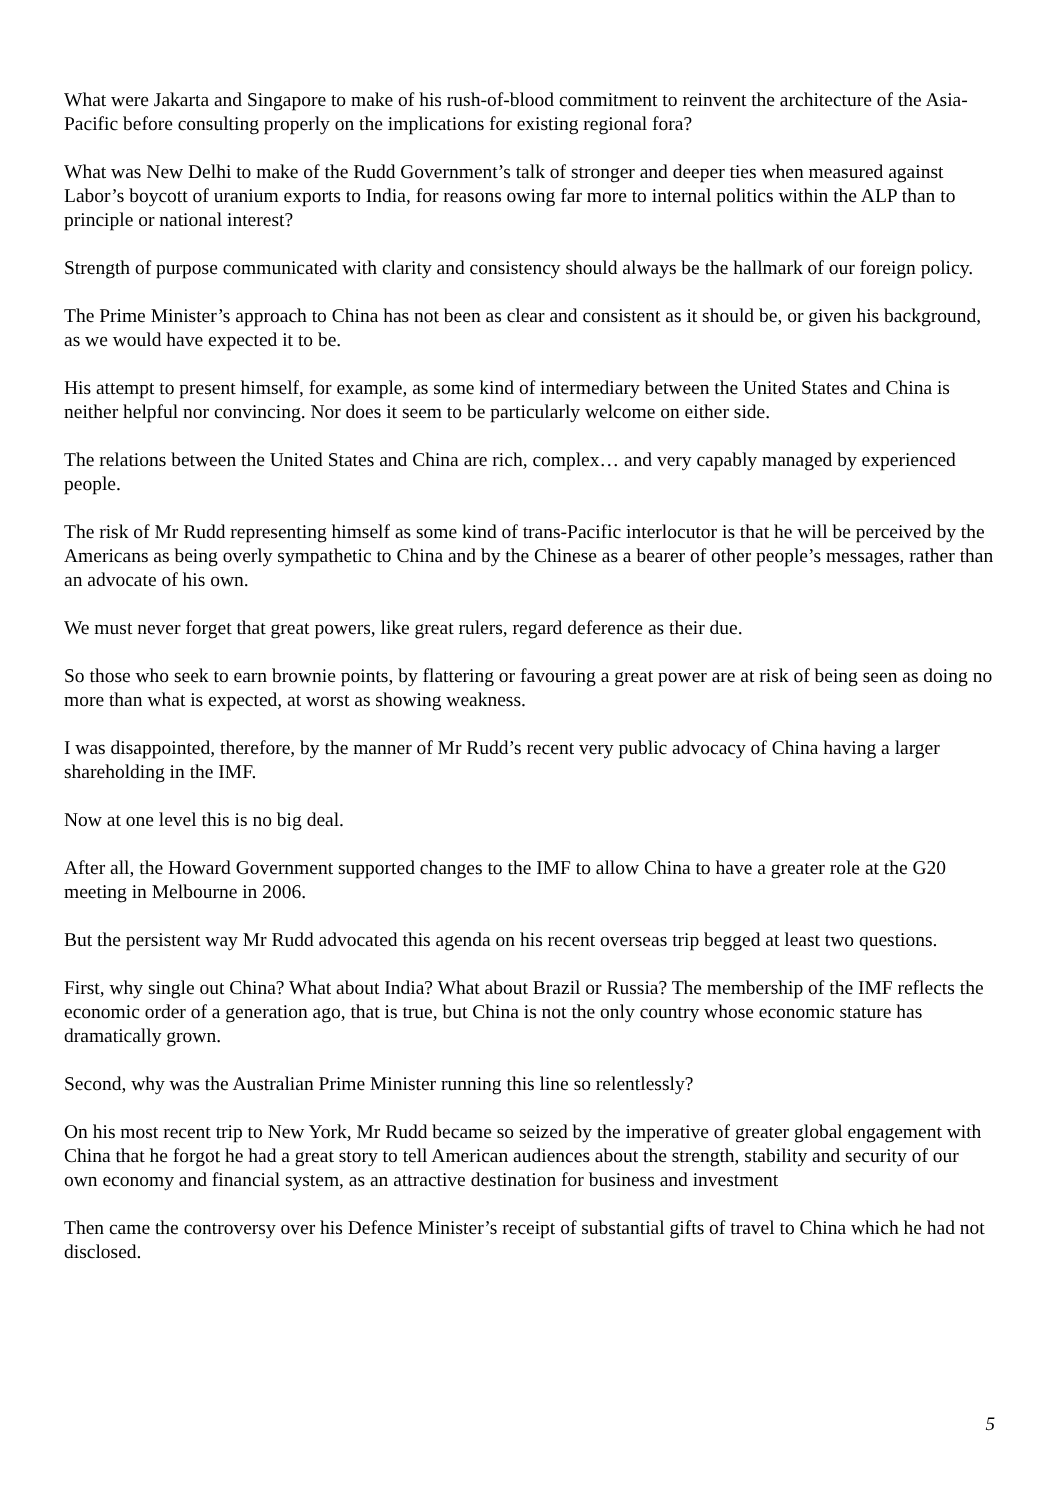What were Jakarta and Singapore to make of his rush-of-blood commitment to reinvent the architecture of the Asia-Pacific before consulting properly on the implications for existing regional fora?
What was New Delhi to make of the Rudd Government’s talk of stronger and deeper ties when measured against Labor’s boycott of uranium exports to India, for reasons owing far more to internal politics within the ALP than to principle or national interest?
Strength of purpose communicated with clarity and consistency should always be the hallmark of our foreign policy.
The Prime Minister’s approach to China has not been as clear and consistent as it should be, or given his background, as we would have expected it to be.
His attempt to present himself, for example, as some kind of intermediary between the United States and China is neither helpful nor convincing. Nor does it seem to be particularly welcome on either side.
The relations between the United States and China are rich, complex… and very capably managed by experienced people.
The risk of Mr Rudd representing himself as some kind of trans-Pacific interlocutor is that he will be perceived by the Americans as being overly sympathetic to China and by the Chinese as a bearer of other people’s messages, rather than an advocate of his own.
We must never forget that great powers, like great rulers, regard deference as their due.
So those who seek to earn brownie points, by flattering or favouring a great power are at risk of being seen as doing no more than what is expected, at worst as showing weakness.
I was disappointed, therefore, by the manner of Mr Rudd’s recent very public advocacy of China having a larger shareholding in the IMF.
Now at one level this is no big deal.
After all, the Howard Government supported changes to the IMF to allow China to have a greater role at the G20 meeting in Melbourne in 2006.
But the persistent way Mr Rudd advocated this agenda on his recent overseas trip begged at least two questions.
First, why single out China? What about India? What about Brazil or Russia? The membership of the IMF reflects the economic order of a generation ago, that is true, but China is not the only country whose economic stature has dramatically grown.
Second, why was the Australian Prime Minister running this line so relentlessly?
On his most recent trip to New York, Mr Rudd became so seized by the imperative of greater global engagement with China that he forgot he had a great story to tell American audiences about the strength, stability and security of our own economy and financial system, as an attractive destination for business and investment
Then came the controversy over his Defence Minister’s receipt of substantial gifts of travel to China which he had not disclosed.
5